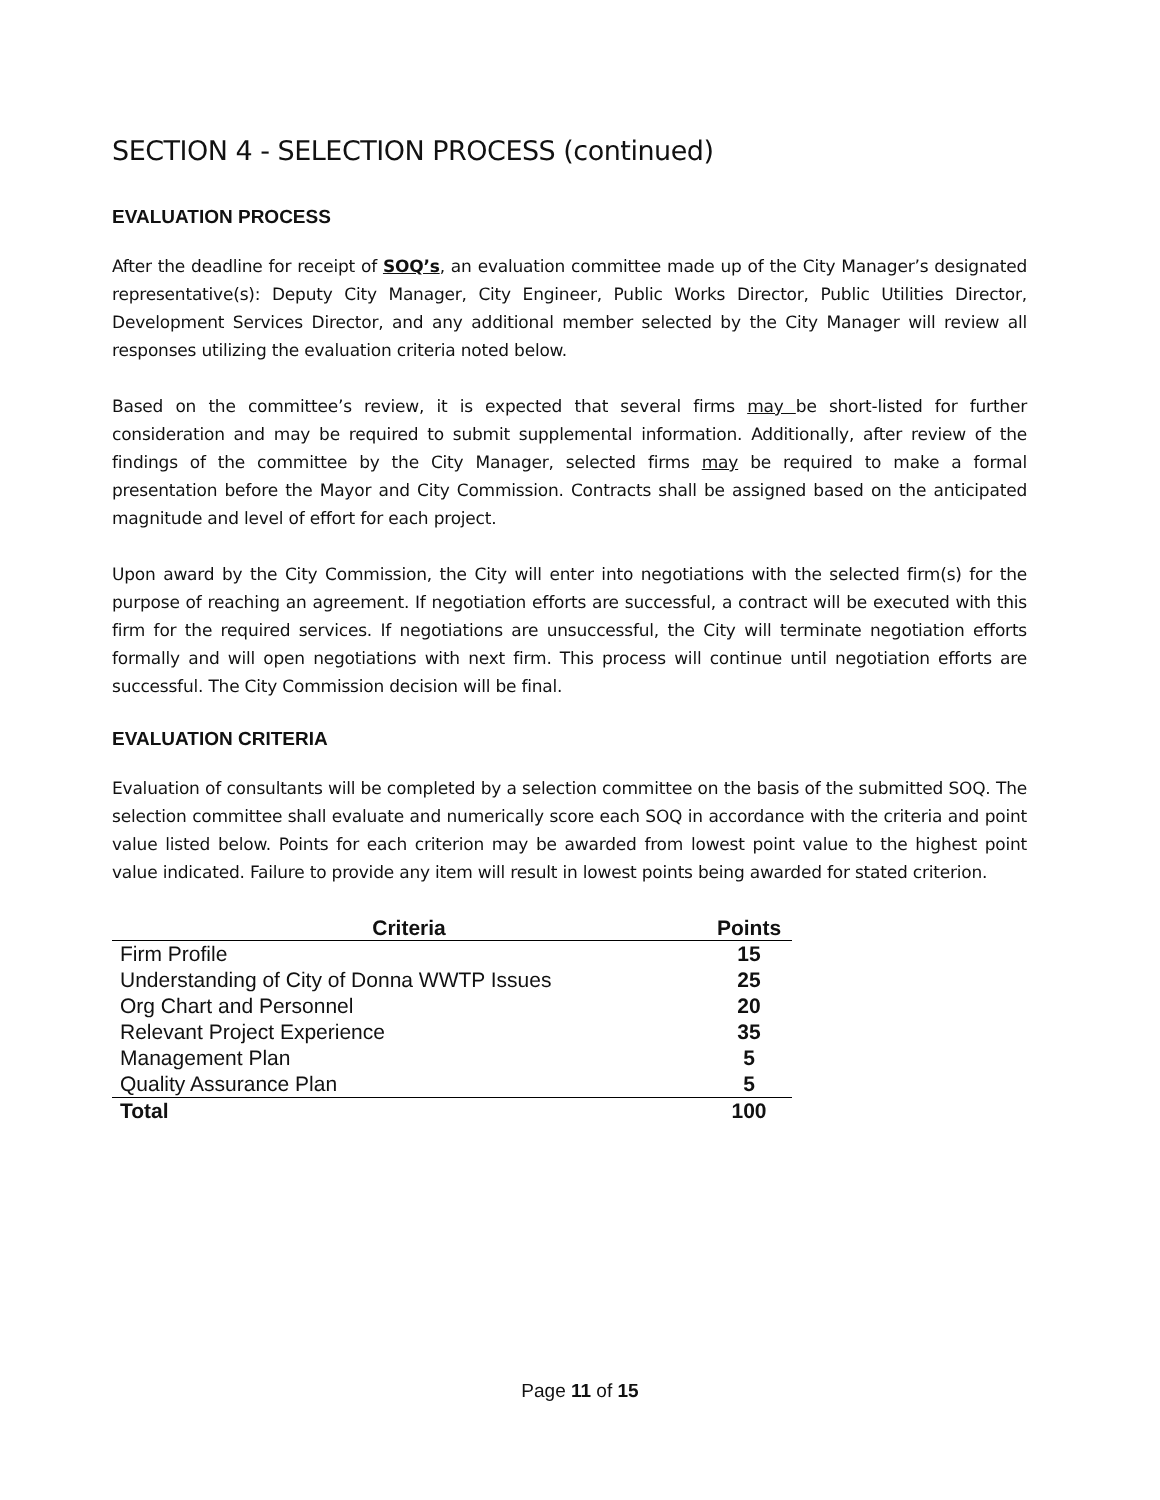SECTION 4 - SELECTION PROCESS (continued)
EVALUATION PROCESS
After the deadline for receipt of SOQ’s, an evaluation committee made up of the City Manager’s designated representative(s): Deputy City Manager, City Engineer, Public Works Director, Public Utilities Director, Development Services Director, and any additional member selected by the City Manager will review all responses utilizing the evaluation criteria noted below.
Based on the committee’s review, it is expected that several firms may be short-listed for further consideration and may be required to submit supplemental information. Additionally, after review of the findings of the committee by the City Manager, selected firms may be required to make a formal presentation before the Mayor and City Commission. Contracts shall be assigned based on the anticipated magnitude and level of effort for each project.
Upon award by the City Commission, the City will enter into negotiations with the selected firm(s) for the purpose of reaching an agreement. If negotiation efforts are successful, a contract will be executed with this firm for the required services. If negotiations are unsuccessful, the City will terminate negotiation efforts formally and will open negotiations with next firm. This process will continue until negotiation efforts are successful. The City Commission decision will be final.
EVALUATION CRITERIA
Evaluation of consultants will be completed by a selection committee on the basis of the submitted SOQ. The selection committee shall evaluate and numerically score each SOQ in accordance with the criteria and point value listed below. Points for each criterion may be awarded from lowest point value to the highest point value indicated. Failure to provide any item will result in lowest points being awarded for stated criterion.
| Criteria | Points |
| --- | --- |
| Firm Profile | 15 |
| Understanding of City of Donna WWTP Issues | 25 |
| Org Chart and Personnel | 20 |
| Relevant Project Experience | 35 |
| Management Plan | 5 |
| Quality Assurance Plan | 5 |
| Total | 100 |
Page 11 of 15